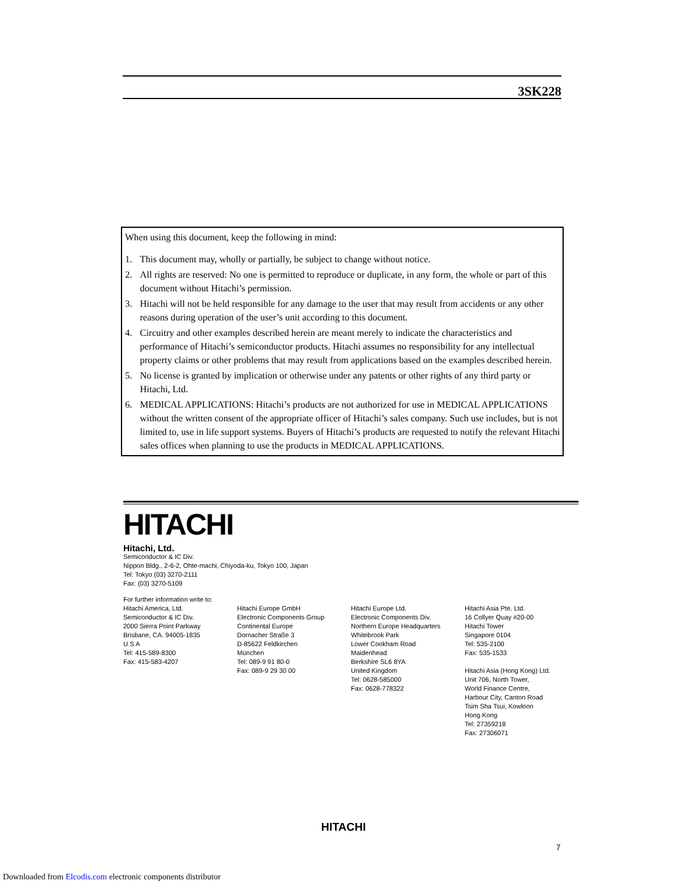3SK228
When using this document, keep the following in mind:
1. This document may, wholly or partially, be subject to change without notice.
2. All rights are reserved: No one is permitted to reproduce or duplicate, in any form, the whole or part of this document without Hitachi’s permission.
3. Hitachi will not be held responsible for any damage to the user that may result from accidents or any other reasons during operation of the user’s unit according to this document.
4. Circuitry and other examples described herein are meant merely to indicate the characteristics and performance of Hitachi’s semiconductor products. Hitachi assumes no responsibility for any intellectual property claims or other problems that may result from applications based on the examples described herein.
5. No license is granted by implication or otherwise under any patents or other rights of any third party or Hitachi, Ltd.
6. MEDICAL APPLICATIONS: Hitachi’s products are not authorized for use in MEDICAL APPLICATIONS without the written consent of the appropriate officer of Hitachi’s sales company. Such use includes, but is not limited to, use in life support systems. Buyers of Hitachi’s products are requested to notify the relevant Hitachi sales offices when planning to use the products in MEDICAL APPLICATIONS.
HITACHI
Hitachi, Ltd.
Semiconductor & IC Div.
Nippon Bldg., 2-6-2, Ohte-machi, Chiyoda-ku, Tokyo 100, Japan
Tel: Tokyo (03) 3270-2111
Fax: (03) 3270-5109
For further information write to:
Hitachi America, Ltd.
Semiconductor & IC Div.
2000 Sierra Point Parkway
Brisbane, CA. 94005-1835
U S A
Tel: 415-589-8300
Fax: 415-583-4207
Hitachi Europe GmbH
Electronic Components Group
Continental Europe
Dornacher Straße 3
D-85622 Feldkirchen
München
Tel: 089-9 91 80-0
Fax: 089-9 29 30 00
Hitachi Europe Ltd.
Electronic Components Div.
Northern Europe Headquarters
Whitebrook Park
Lower Cookham Road
Maidenhead
Berkshire SL6 8YA
United Kingdom
Tel: 0628-585000
Fax: 0628-778322
Hitachi Asia Pte. Ltd.
16 Collyer Quay #20-00
Hitachi Tower
Singapore 0104
Tel: 535-2100
Fax: 535-1533
Hitachi Asia (Hong Kong) Ltd.
Unit 706, North Tower,
World Finance Centre,
Harbour City, Canton Road
Tsim Sha Tsui, Kowloon
Hong Kong
Tel: 27359218
Fax: 27306071
HITACHI
7
Downloaded from Elcodis.com electronic components distributor